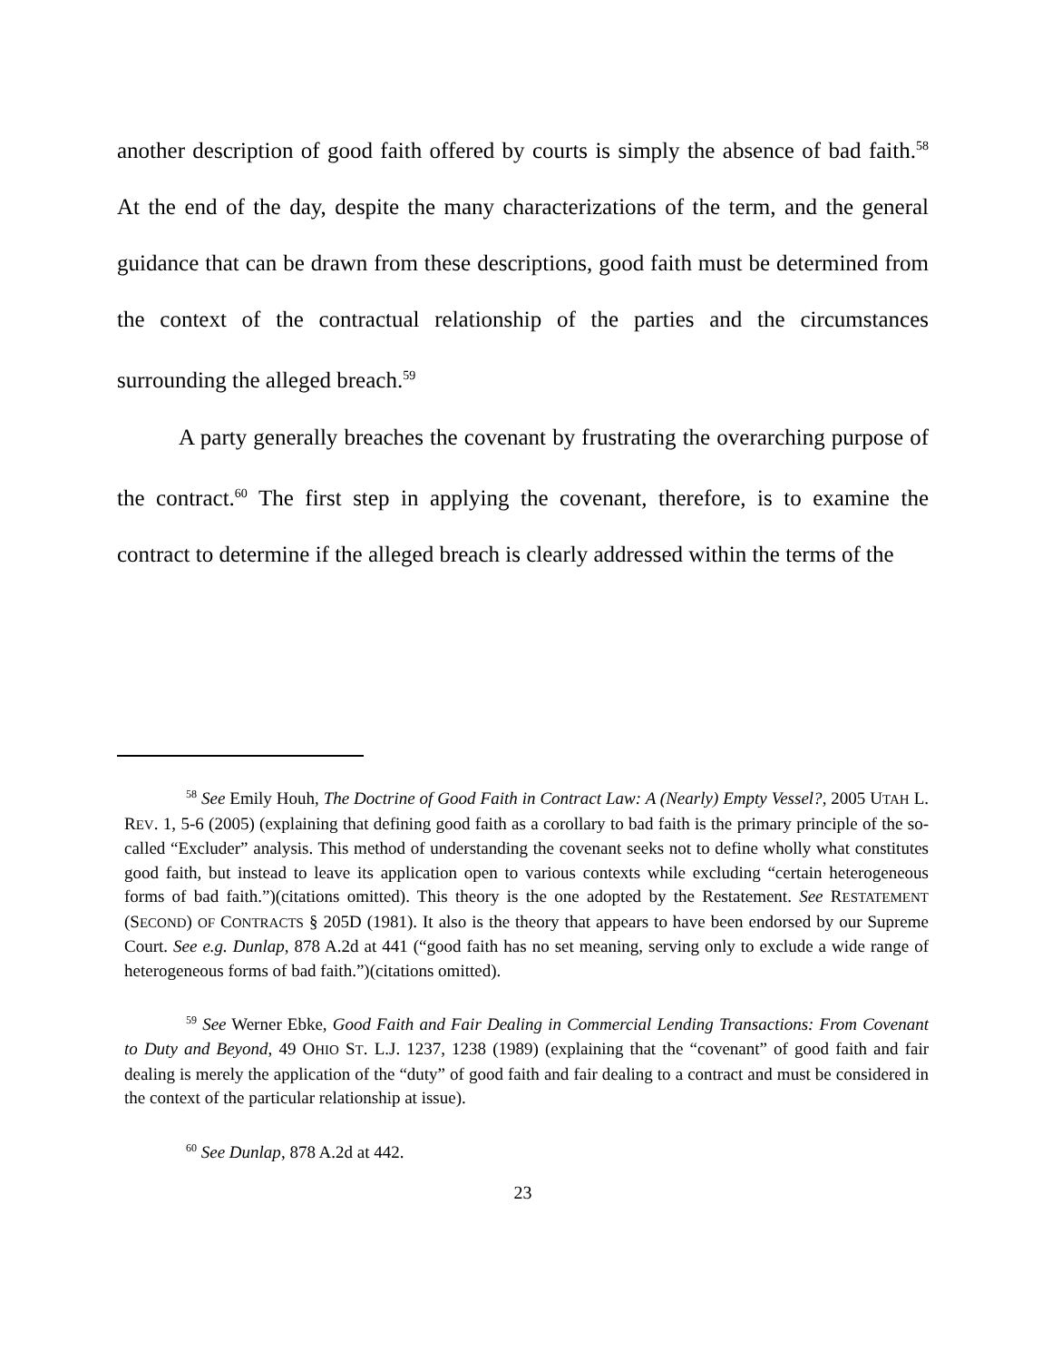another description of good faith offered by courts is simply the absence of bad faith.<sup>58</sup> At the end of the day, despite the many characterizations of the term, and the general guidance that can be drawn from these descriptions, good faith must be determined from the context of the contractual relationship of the parties and the circumstances surrounding the alleged breach.<sup>59</sup>
A party generally breaches the covenant by frustrating the overarching purpose of the contract.<sup>60</sup> The first step in applying the covenant, therefore, is to examine the contract to determine if the alleged breach is clearly addressed within the terms of the
<sup>58</sup> See Emily Houh, The Doctrine of Good Faith in Contract Law: A (Nearly) Empty Vessel?, 2005 UTAH L. REV. 1, 5-6 (2005) (explaining that defining good faith as a corollary to bad faith is the primary principle of the so-called “Excluder” analysis. This method of understanding the covenant seeks not to define wholly what constitutes good faith, but instead to leave its application open to various contexts while excluding “certain heterogeneous forms of bad faith.”)(citations omitted). This theory is the one adopted by the Restatement. See RESTATEMENT (SECOND) OF CONTRACTS § 205D (1981). It also is the theory that appears to have been endorsed by our Supreme Court. See e.g. Dunlap, 878 A.2d at 441 (“good faith has no set meaning, serving only to exclude a wide range of heterogeneous forms of bad faith.”)(citations omitted).
<sup>59</sup> See Werner Ebke, Good Faith and Fair Dealing in Commercial Lending Transactions: From Covenant to Duty and Beyond, 49 OHIO ST. L.J. 1237, 1238 (1989) (explaining that the “covenant” of good faith and fair dealing is merely the application of the “duty” of good faith and fair dealing to a contract and must be considered in the context of the particular relationship at issue).
<sup>60</sup> See Dunlap, 878 A.2d at 442.
23